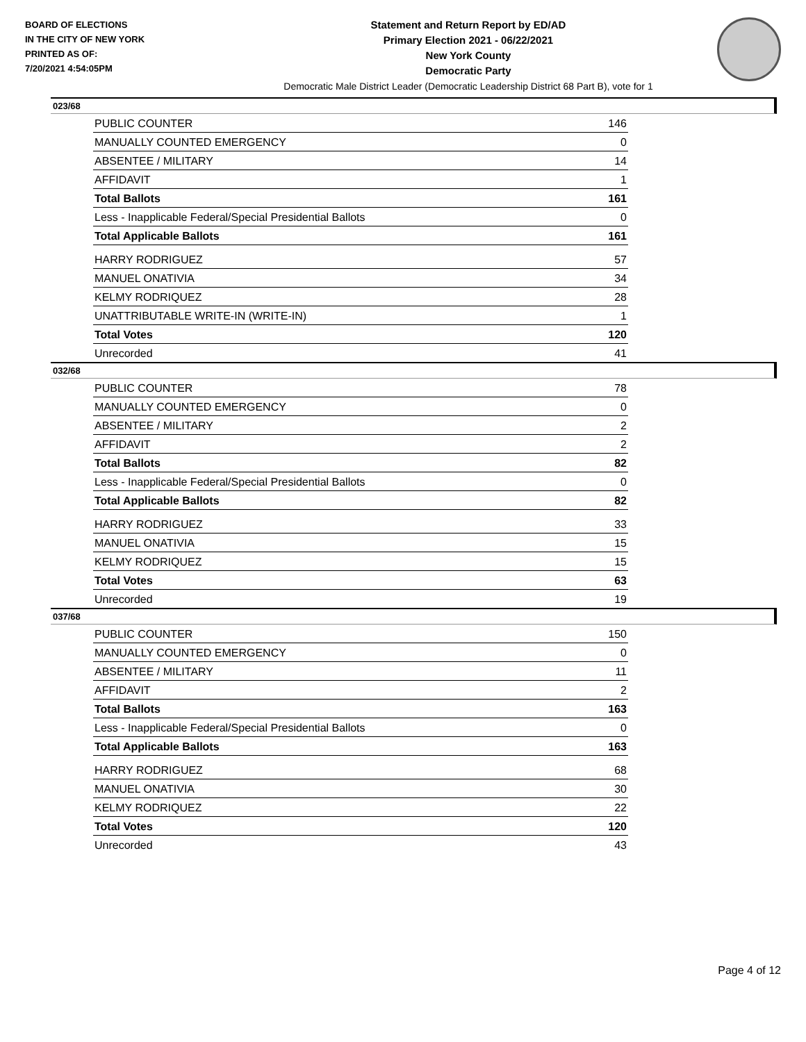BOARD OF ELECTIONS
IN THE CITY OF NEW YORK
PRINTED AS OF:
7/20/2021 4:54:05PM
Statement and Return Report by ED/AD
Primary Election 2021 - 06/22/2021
New York County
Democratic Party
Democratic Male District Leader (Democratic Leadership District 68 Part B), vote for 1
023/68
| PUBLIC COUNTER | 146 |
| MANUALLY COUNTED EMERGENCY | 0 |
| ABSENTEE / MILITARY | 14 |
| AFFIDAVIT | 1 |
| Total Ballots | 161 |
| Less - Inapplicable Federal/Special Presidential Ballots | 0 |
| Total Applicable Ballots | 161 |
| HARRY RODRIGUEZ | 57 |
| MANUEL ONATIVIA | 34 |
| KELMY RODRIQUEZ | 28 |
| UNATTRIBUTABLE WRITE-IN (WRITE-IN) | 1 |
| Total Votes | 120 |
| Unrecorded | 41 |
032/68
| PUBLIC COUNTER | 78 |
| MANUALLY COUNTED EMERGENCY | 0 |
| ABSENTEE / MILITARY | 2 |
| AFFIDAVIT | 2 |
| Total Ballots | 82 |
| Less - Inapplicable Federal/Special Presidential Ballots | 0 |
| Total Applicable Ballots | 82 |
| HARRY RODRIGUEZ | 33 |
| MANUEL ONATIVIA | 15 |
| KELMY RODRIQUEZ | 15 |
| Total Votes | 63 |
| Unrecorded | 19 |
037/68
| PUBLIC COUNTER | 150 |
| MANUALLY COUNTED EMERGENCY | 0 |
| ABSENTEE / MILITARY | 11 |
| AFFIDAVIT | 2 |
| Total Ballots | 163 |
| Less - Inapplicable Federal/Special Presidential Ballots | 0 |
| Total Applicable Ballots | 163 |
| HARRY RODRIGUEZ | 68 |
| MANUEL ONATIVIA | 30 |
| KELMY RODRIQUEZ | 22 |
| Total Votes | 120 |
| Unrecorded | 43 |
Page 4 of 12